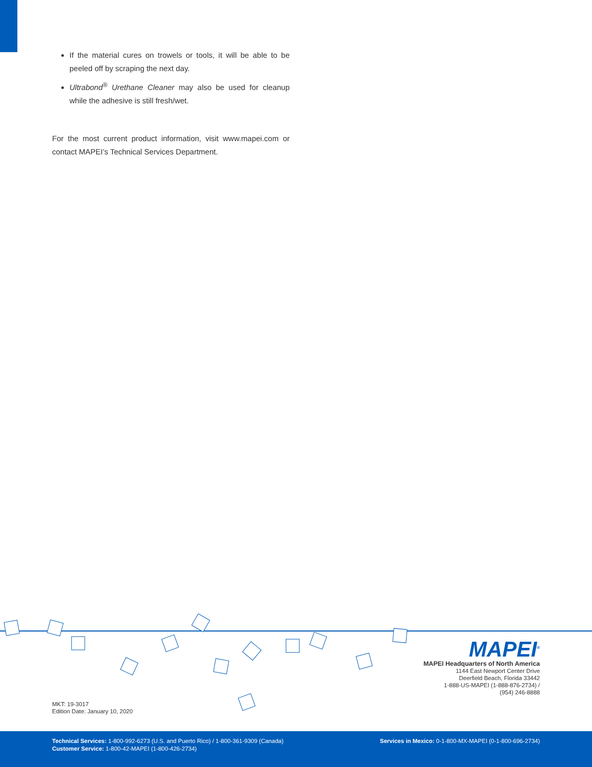If the material cures on trowels or tools, it will be able to be peeled off by scraping the next day.
Ultrabond<sup>®</sup> Urethane Cleaner may also be used for cleanup while the adhesive is still fresh/wet.
For the most current product information, visit www.mapei.com or contact MAPEI’s Technical Services Department.
MKT: 19-3017
Edition Date: January 10, 2020
MAPEI<sup>®</sup>
MAPEI Headquarters of North America
1144 East Newport Center Drive
Deerfield Beach, Florida 33442
1-888-US-MAPEI (1-888-876-2734) /
(954) 246-8888
Technical Services: 1-800-992-6273 (U.S. and Puerto Rico) / 1-800-361-9309 (Canada)
Customer Service: 1-800-42-MAPEI (1-800-426-2734)
Services in Mexico: 0-1-800-MX-MAPEI (0-1-800-696-2734)